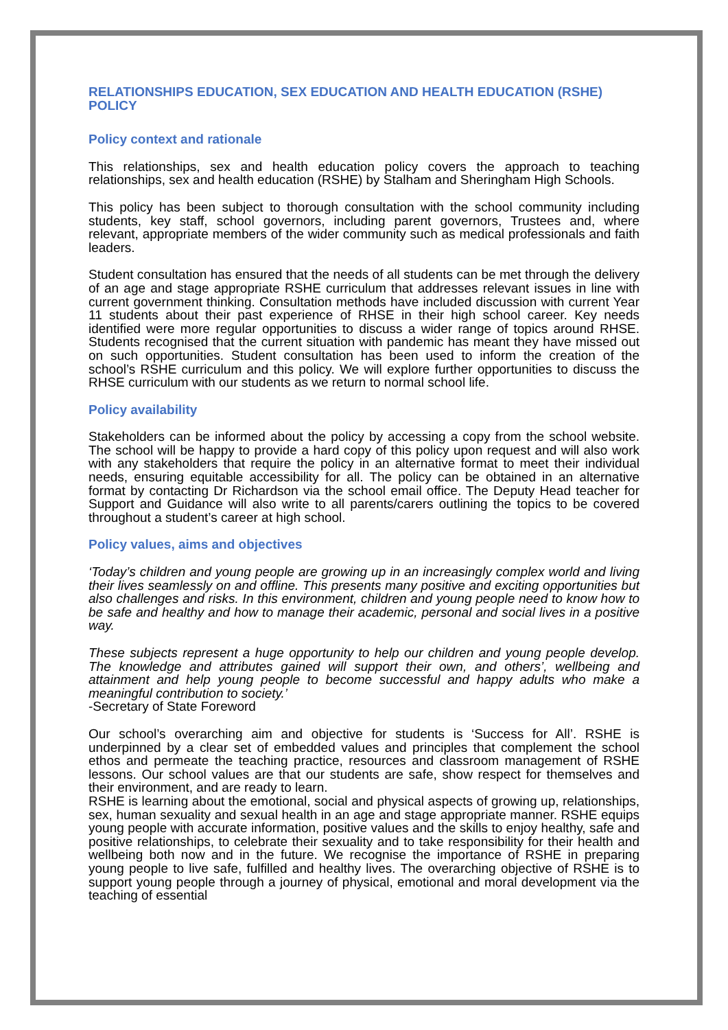RELATIONSHIPS EDUCATION, SEX EDUCATION AND HEALTH EDUCATION (RSHE) POLICY
Policy context and rationale
This relationships, sex and health education policy covers the approach to teaching relationships, sex and health education (RSHE) by Stalham and Sheringham High Schools.
This policy has been subject to thorough consultation with the school community including students, key staff, school governors, including parent governors, Trustees and, where relevant, appropriate members of the wider community such as medical professionals and faith leaders.
Student consultation has ensured that the needs of all students can be met through the delivery of an age and stage appropriate RSHE curriculum that addresses relevant issues in line with current government thinking. Consultation methods have included discussion with current Year 11 students about their past experience of RHSE in their high school career. Key needs identified were more regular opportunities to discuss a wider range of topics around RHSE. Students recognised that the current situation with pandemic has meant they have missed out on such opportunities. Student consultation has been used to inform the creation of the school’s RSHE curriculum and this policy. We will explore further opportunities to discuss the RHSE curriculum with our students as we return to normal school life.
Policy availability
Stakeholders can be informed about the policy by accessing a copy from the school website. The school will be happy to provide a hard copy of this policy upon request and will also work with any stakeholders that require the policy in an alternative format to meet their individual needs, ensuring equitable accessibility for all. The policy can be obtained in an alternative format by contacting Dr Richardson via the school email office. The Deputy Head teacher for Support and Guidance will also write to all parents/carers outlining the topics to be covered throughout a student’s career at high school.
Policy values, aims and objectives
‘Today’s children and young people are growing up in an increasingly complex world and living their lives seamlessly on and offline. This presents many positive and exciting opportunities but also challenges and risks. In this environment, children and young people need to know how to be safe and healthy and how to manage their academic, personal and social lives in a positive way.
These subjects represent a huge opportunity to help our children and young people develop. The knowledge and attributes gained will support their own, and others’, wellbeing and attainment and help young people to become successful and happy adults who make a meaningful contribution to society.’
-Secretary of State Foreword
Our school’s overarching aim and objective for students is ‘Success for All’. RSHE is underpinned by a clear set of embedded values and principles that complement the school ethos and permeate the teaching practice, resources and classroom management of RSHE lessons. Our school values are that our students are safe, show respect for themselves and their environment, and are ready to learn.
RSHE is learning about the emotional, social and physical aspects of growing up, relationships, sex, human sexuality and sexual health in an age and stage appropriate manner. RSHE equips young people with accurate information, positive values and the skills to enjoy healthy, safe and positive relationships, to celebrate their sexuality and to take responsibility for their health and wellbeing both now and in the future. We recognise the importance of RSHE in preparing young people to live safe, fulfilled and healthy lives. The overarching objective of RSHE is to support young people through a journey of physical, emotional and moral development via the teaching of essential